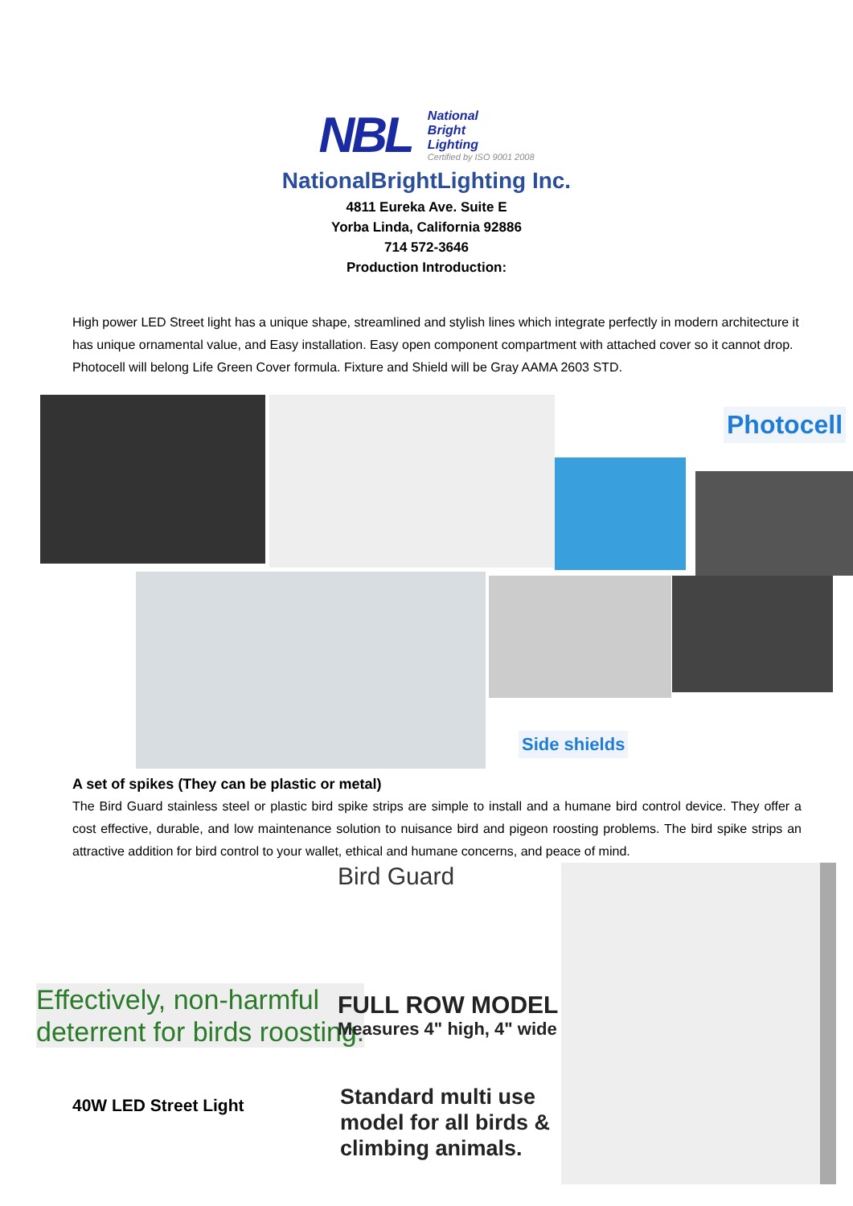NBL
National
Bright
Lighting
Certified by ISO 9001 2008
NationalBrightLighting Inc.
4811 Eureka Ave. Suite E
Yorba Linda, California 92886
714 572-3646
Production Introduction:
High power LED Street light has a unique shape, streamlined and stylish lines which integrate perfectly in modern architecture it has unique ornamental value, and Easy installation. Easy open component compartment with attached cover so it cannot drop. Photocell will belong Life Green Cover formula. Fixture and Shield will be Gray AAMA 2603 STD.
Photocell
Side shields
A set of spikes (They can be plastic or metal)
The Bird Guard stainless steel or plastic bird spike strips are simple to install and a humane bird control device. They offer a cost effective, durable, and low maintenance solution to nuisance bird and pigeon roosting problems. The bird spike strips an attractive addition for bird control to your wallet, ethical and humane concerns, and peace of mind.
Bird Guard
Effectively, non-harmful
deterrent for birds roosting.
FULL ROW MODEL
Measures 4" high, 4" wide
40W LED Street Light
Standard multi use
model for all birds &
climbing animals.